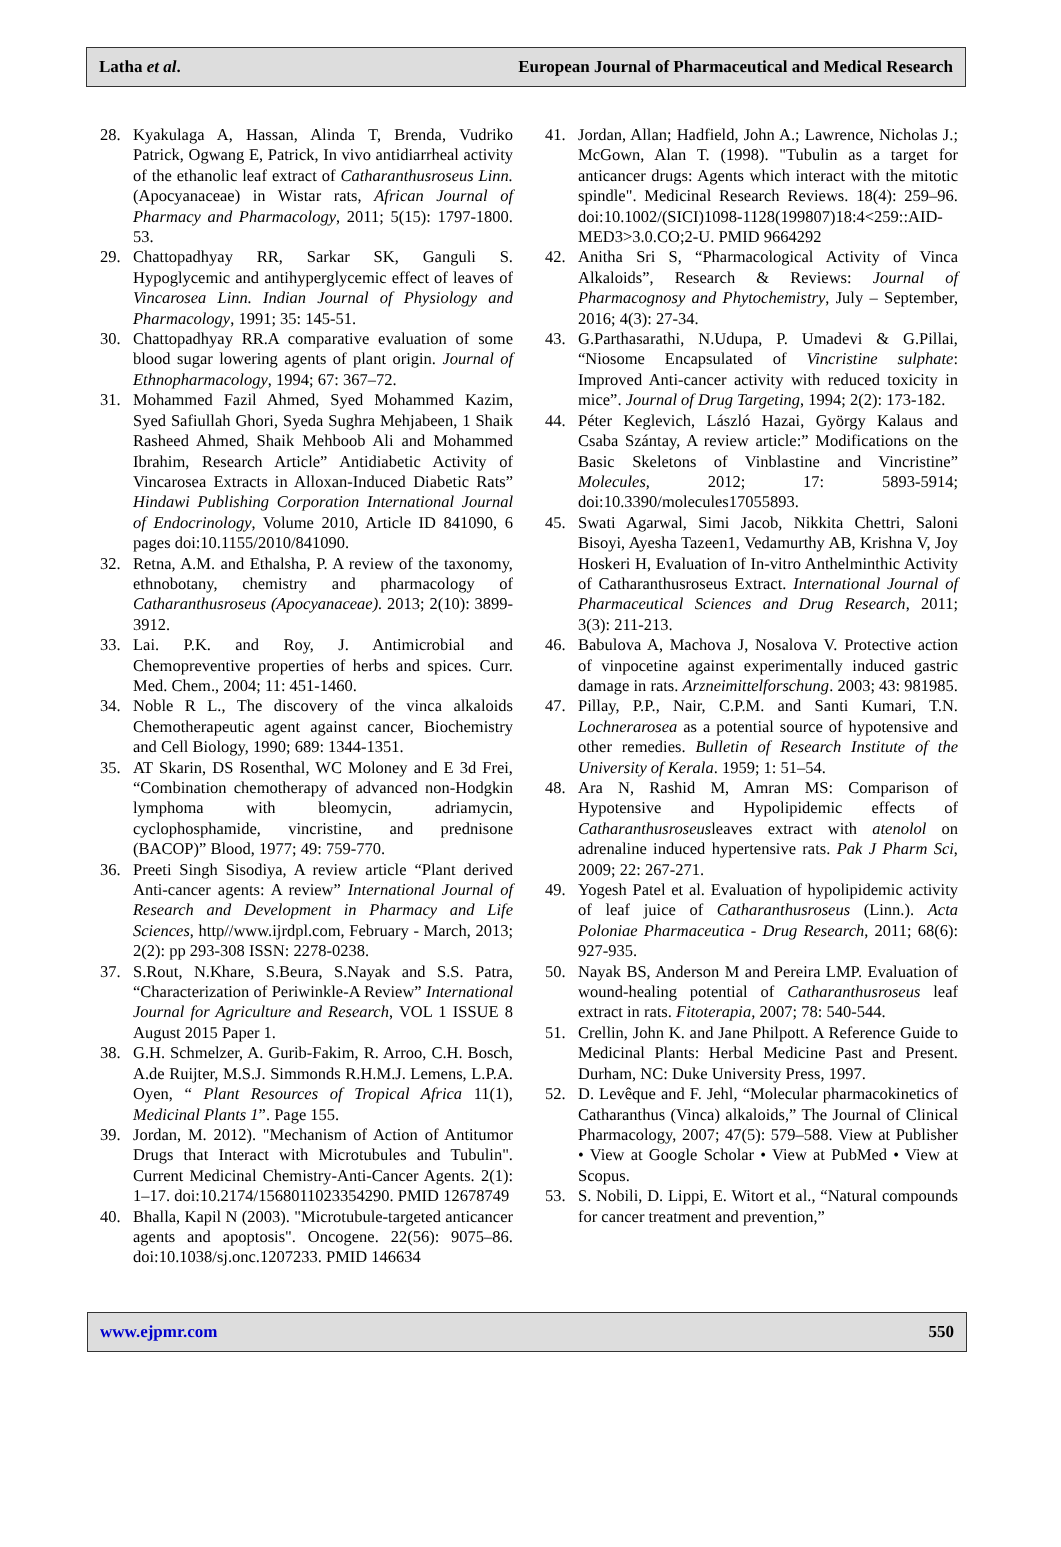Latha et al. European Journal of Pharmaceutical and Medical Research
28. Kyakulaga A, Hassan, Alinda T, Brenda, Vudriko Patrick, Ogwang E, Patrick, In vivo antidiarrheal activity of the ethanolic leaf extract of Catharanthusroseus Linn. (Apocyanaceae) in Wistar rats, African Journal of Pharmacy and Pharmacology, 2011; 5(15): 1797-1800. 53.
29. Chattopadhyay RR, Sarkar SK, Ganguli S. Hypoglycemic and antihyperglycemic effect of leaves of Vincarosea Linn. Indian Journal of Physiology and Pharmacology, 1991; 35: 145-51.
30. Chattopadhyay RR.A comparative evaluation of some blood sugar lowering agents of plant origin. Journal of Ethnopharmacology, 1994; 67: 367–72.
31. Mohammed Fazil Ahmed, Syed Mohammed Kazim, Syed Safiullah Ghori, Syeda Sughra Mehjabeen, 1 Shaik Rasheed Ahmed, Shaik Mehboob Ali and Mohammed Ibrahim, Research Article” Antidiabetic Activity of Vincarosea Extracts in Alloxan-Induced Diabetic Rats” Hindawi Publishing Corporation International Journal of Endocrinology, Volume 2010, Article ID 841090, 6 pages doi:10.1155/2010/841090.
32. Retna, A.M. and Ethalsha, P. A review of the taxonomy, ethnobotany, chemistry and pharmacology of Catharanthusroseus (Apocyanaceae). 2013; 2(10): 3899-3912.
33. Lai. P.K. and Roy, J. Antimicrobial and Chemopreventive properties of herbs and spices. Curr. Med. Chem., 2004; 11: 451-1460.
34. Noble R L., The discovery of the vinca alkaloids Chemotherapeutic agent against cancer, Biochemistry and Cell Biology, 1990; 689: 1344-1351.
35. AT Skarin, DS Rosenthal, WC Moloney and E 3d Frei, “Combination chemotherapy of advanced non-Hodgkin lymphoma with bleomycin, adriamycin, cyclophosphamide, vincristine, and prednisone (BACOP)” Blood, 1977; 49: 759-770.
36. Preeti Singh Sisodiya, A review article “Plant derived Anti-cancer agents: A review” International Journal of Research and Development in Pharmacy and Life Sciences, http//www.ijrdpl.com, February - March, 2013; 2(2): pp 293-308 ISSN: 2278-0238.
37. S.Rout, N.Khare, S.Beura, S.Nayak and S.S. Patra, “Characterization of Periwinkle-A Review” International Journal for Agriculture and Research, VOL 1 ISSUE 8 August 2015 Paper 1.
38. G.H. Schmelzer, A. Gurib-Fakim, R. Arroo, C.H. Bosch, A.de Ruijter, M.S.J. Simmonds R.H.M.J. Lemens, L.P.A. Oyen, “ Plant Resources of Tropical Africa 11(1), Medicinal Plants 1”. Page 155.
39. Jordan, M. 2012). "Mechanism of Action of Antitumor Drugs that Interact with Microtubules and Tubulin". Current Medicinal Chemistry-Anti-Cancer Agents. 2(1): 1–17. doi:10.2174/1568011023354290. PMID 12678749
40. Bhalla, Kapil N (2003). "Microtubule-targeted anticancer agents and apoptosis". Oncogene. 22(56): 9075–86. doi:10.1038/sj.onc.1207233. PMID 146634
41. Jordan, Allan; Hadfield, John A.; Lawrence, Nicholas J.; McGown, Alan T. (1998). "Tubulin as a target for anticancer drugs: Agents which interact with the mitotic spindle". Medicinal Research Reviews. 18(4): 259–96. doi:10.1002/(SICI)1098-1128(199807)18:4<259::AID-MED3>3.0.CO;2-U. PMID 9664292
42. Anitha Sri S, “Pharmacological Activity of Vinca Alkaloids”, Research & Reviews: Journal of Pharmacognosy and Phytochemistry, July – September, 2016; 4(3): 27-34.
43. G.Parthasarathi, N.Udupa, P. Umadevi & G.Pillai, “Niosome Encapsulated of Vincristine sulphate: Improved Anti-cancer activity with reduced toxicity in mice”. Journal of Drug Targeting, 1994; 2(2): 173-182.
44. Péter Keglevich, László Hazai, György Kalaus and Csaba Szántay, A review article:” Modifications on the Basic Skeletons of Vinblastine and Vincristine” Molecules, 2012; 17: 5893-5914; doi:10.3390/molecules17055893.
45. Swati Agarwal, Simi Jacob, Nikkita Chettri, Saloni Bisoyi, Ayesha Tazeen1, Vedamurthy AB, Krishna V, Joy Hoskeri H, Evaluation of In-vitro Anthelminthic Activity of Catharanthusroseus Extract. International Journal of Pharmaceutical Sciences and Drug Research, 2011; 3(3): 211-213.
46. Babulova A, Machova J, Nosalova V. Protective action of vinpocetine against experimentally induced gastric damage in rats. Arzneimittelforschung. 2003; 43: 981985.
47. Pillay, P.P., Nair, C.P.M. and Santi Kumari, T.N. Lochnerarosea as a potential source of hypotensive and other remedies. Bulletin of Research Institute of the University of Kerala. 1959; 1: 51–54.
48. Ara N, Rashid M, Amran MS: Comparison of Hypotensive and Hypolipidemic effects of Catharanthusroseusleaves extract with atenolol on adrenaline induced hypertensive rats. Pak J Pharm Sci, 2009; 22: 267-271.
49. Yogesh Patel et al. Evaluation of hypolipidemic activity of leaf juice of Catharanthusroseus (Linn.). Acta Poloniae Pharmaceutica - Drug Research, 2011; 68(6): 927-935.
50. Nayak BS, Anderson M and Pereira LMP. Evaluation of wound-healing potential of Catharanthusroseus leaf extract in rats. Fitoterapia, 2007; 78: 540-544.
51. Crellin, John K. and Jane Philpott. A Reference Guide to Medicinal Plants: Herbal Medicine Past and Present. Durham, NC: Duke University Press, 1997.
52. D. Levêque and F. Jehl, “Molecular pharmacokinetics of Catharanthus (Vinca) alkaloids,” The Journal of Clinical Pharmacology, 2007; 47(5): 579–588. View at Publisher • View at Google Scholar • View at PubMed • View at Scopus.
53. S. Nobili, D. Lippi, E. Witort et al., “Natural compounds for cancer treatment and prevention,”
www.ejpmr.com 550